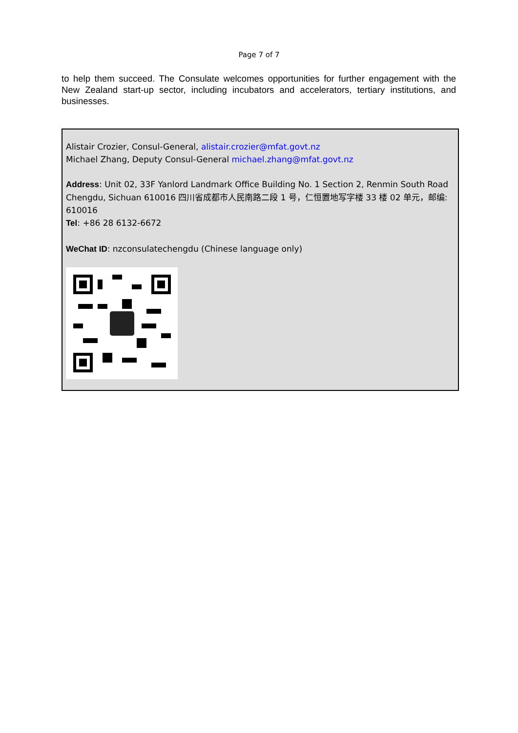Page 7 of 7
to help them succeed. The Consulate welcomes opportunities for further engagement with the New Zealand start-up sector, including incubators and accelerators, tertiary institutions, and businesses.
Alistair Crozier, Consul-General, alistair.crozier@mfat.govt.nz
Michael Zhang, Deputy Consul-General michael.zhang@mfat.govt.nz
Address: Unit 02, 33F Yanlord Landmark Office Building No. 1 Section 2, Renmin South Road Chengdu, Sichuan 610016 四川省成都市人民南路二段 1 号，仁恒置地写字楼 33 楼 02 单元，邮编: 610016
Tel: +86 28 6132-6672
WeChat ID: nzconsulatechengdu (Chinese language only)